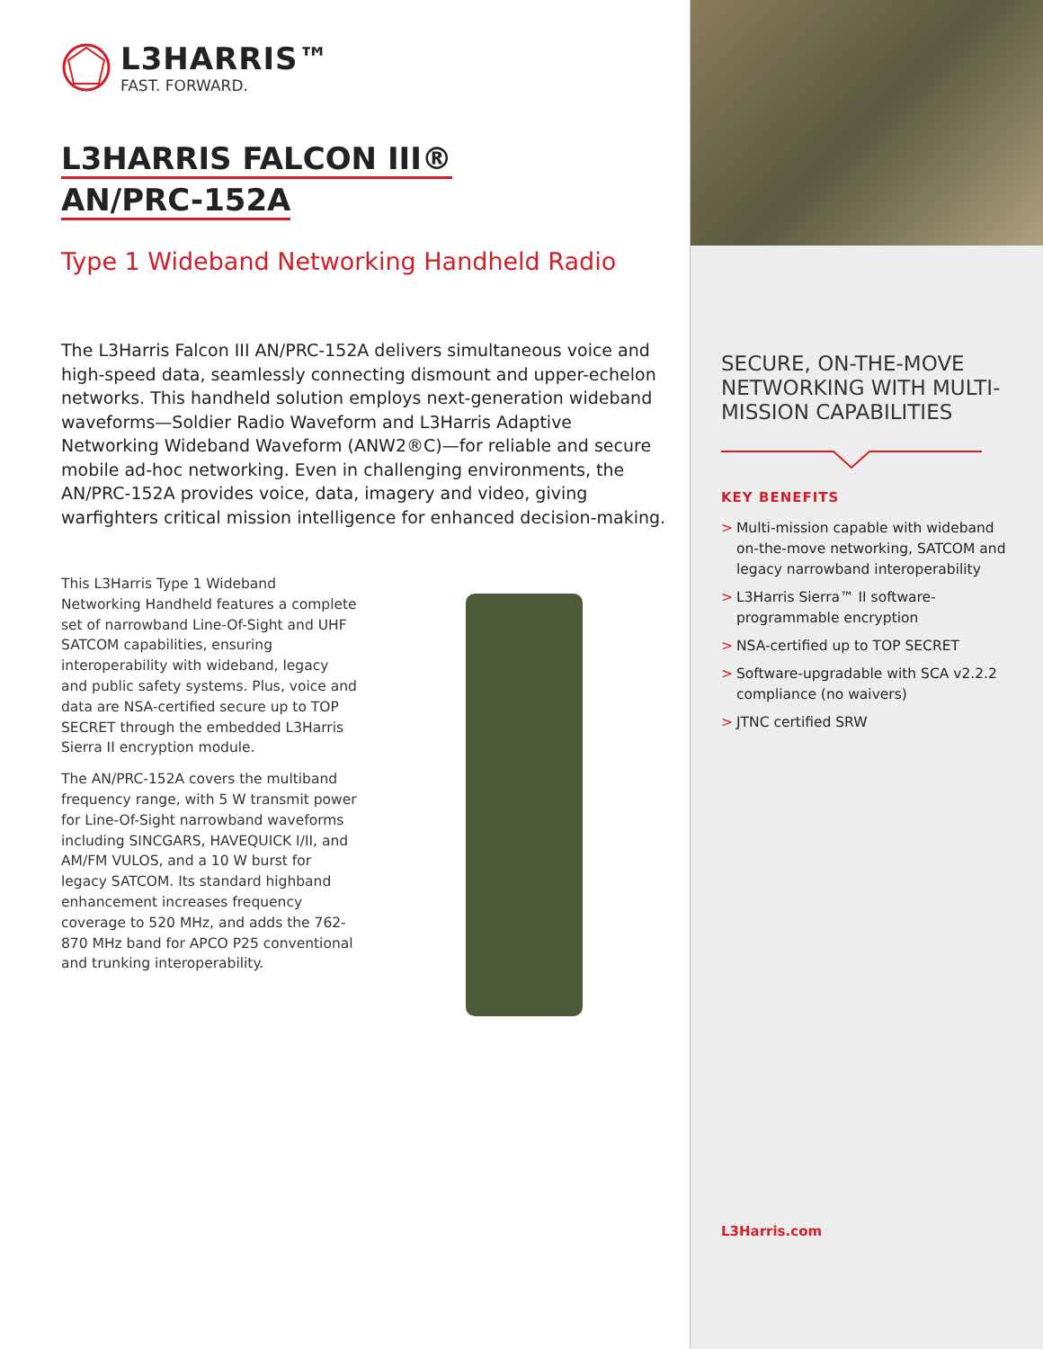L3HARRIS™
FAST. FORWARD.
L3HARRIS FALCON III®
AN/PRC-152A
Type 1 Wideband Networking Handheld Radio
The L3Harris Falcon III AN/PRC-152A delivers simultaneous voice and high-speed data, seamlessly connecting dismount and upper-echelon networks. This handheld solution employs next-generation wideband waveforms—Soldier Radio Waveform and L3Harris Adaptive Networking Wideband Waveform (ANW2®C)—for reliable and secure mobile ad-hoc networking. Even in challenging environments, the AN/PRC-152A provides voice, data, imagery and video, giving warfighters critical mission intelligence for enhanced decision-making.
This L3Harris Type 1 Wideband Networking Handheld features a complete set of narrowband Line-Of-Sight and UHF SATCOM capabilities, ensuring interoperability with wideband, legacy and public safety systems. Plus, voice and data are NSA-certified secure up to TOP SECRET through the embedded L3Harris Sierra II encryption module.
The AN/PRC-152A covers the multiband frequency range, with 5 W transmit power for Line-Of-Sight narrowband waveforms including SINCGARS, HAVEQUICK I/II, and AM/FM VULOS, and a 10 W burst for legacy SATCOM. Its standard highband enhancement increases frequency coverage to 520 MHz, and adds the 762-870 MHz band for APCO P25 conventional and trunking interoperability.
SECURE, ON-THE-MOVE NETWORKING WITH MULTI-MISSION CAPABILITIES
KEY BENEFITS
> Multi-mission capable with wideband on-the-move networking, SATCOM and legacy narrowband interoperability
> L3Harris Sierra™ II software-programmable encryption
> NSA-certified up to TOP SECRET
> Software-upgradable with SCA v2.2.2 compliance (no waivers)
> JTNC certified SRW
L3Harris.com